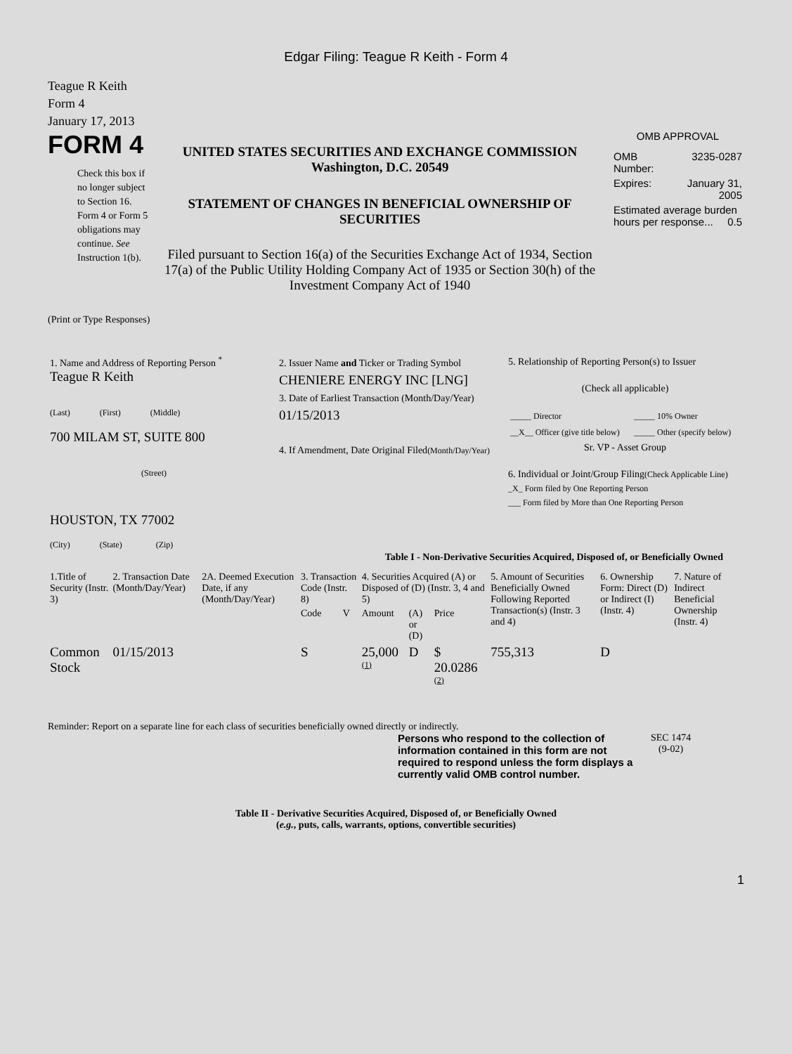Edgar Filing: Teague R Keith - Form 4
Teague R Keith
Form 4
January 17, 2013
FORM 4
Check this box if no longer subject to Section 16. Form 4 or Form 5 obligations may continue. See Instruction 1(b).
UNITED STATES SECURITIES AND EXCHANGE COMMISSION
Washington, D.C. 20549
STATEMENT OF CHANGES IN BENEFICIAL OWNERSHIP OF SECURITIES
Filed pursuant to Section 16(a) of the Securities Exchange Act of 1934, Section 17(a) of the Public Utility Holding Company Act of 1935 or Section 30(h) of the Investment Company Act of 1940
OMB APPROVAL
| OMB Number: | 3235-0287 |
| Expires: | January 31, 2005 |
| Estimated average burden hours per response... 0.5 | |
(Print or Type Responses)
| 1. Name and Address of Reporting Person <sup>*</sup> Teague R Keith (Last) (First) (Middle) 700 MILAM ST, SUITE 800 (Street) HOUSTON, TX 77002 (City) (State) (Zip) | 2. Issuer Name and Ticker or Trading Symbol CHENIERE ENERGY INC [LNG] 3. Date of Earliest Transaction (Month/Day/Year) 01/15/2013 4. If Amendment, Date Original Filed (Month/Day/Year) | 5. Relationship of Reporting Person(s) to Issuer (Check all applicable) / _____ Director / _____ 10% Owner / / __X__ Officer (give title below) / _____ Other (specify below) / Sr. VP - Asset Group 6. Individual or Joint/Group Filing (Check Applicable Line) _X_ Form filed by One Reporting Person ___ Form filed by More than One Reporting Person |
Table I - Non-Derivative Securities Acquired, Disposed of, or Beneficially Owned
| 1.Title of Security (Instr. 3) | 2. Transaction Date (Month/Day/Year) | 2A. Deemed Execution Date, if any (Month/Day/Year) | 3. Transaction Code (Instr. 8) | | 4. Securities Acquired (A) or Disposed of (D) (Instr. 3, 4 and 5) | | | 5. Amount of Securities Beneficially Owned Following Reported Transaction(s) (Instr. 3 and 4) | 6. Ownership Form: Direct (D) or Indirect (I) (Instr. 4) | 7. Nature of Indirect Beneficial Ownership (Instr. 4) |
| --- | --- | --- | --- | --- | --- | --- | --- | --- | --- | --- |
| | | | Code | V | Amount | (A) or (D) | Price | | | |
| Common Stock | 01/15/2013 | | S | | 25,000 <sup>(1)</sup> | D | $ 20.0286 <sup>(2)</sup> | 755,313 | D | |
Reminder: Report on a separate line for each class of securities beneficially owned directly or indirectly.
Persons who respond to the collection of information contained in this form are not required to respond unless the form displays a currently valid OMB control number.
SEC 1474
(9-02)
Table II - Derivative Securities Acquired, Disposed of, or Beneficially Owned
(e.g., puts, calls, warrants, options, convertible securities)
1